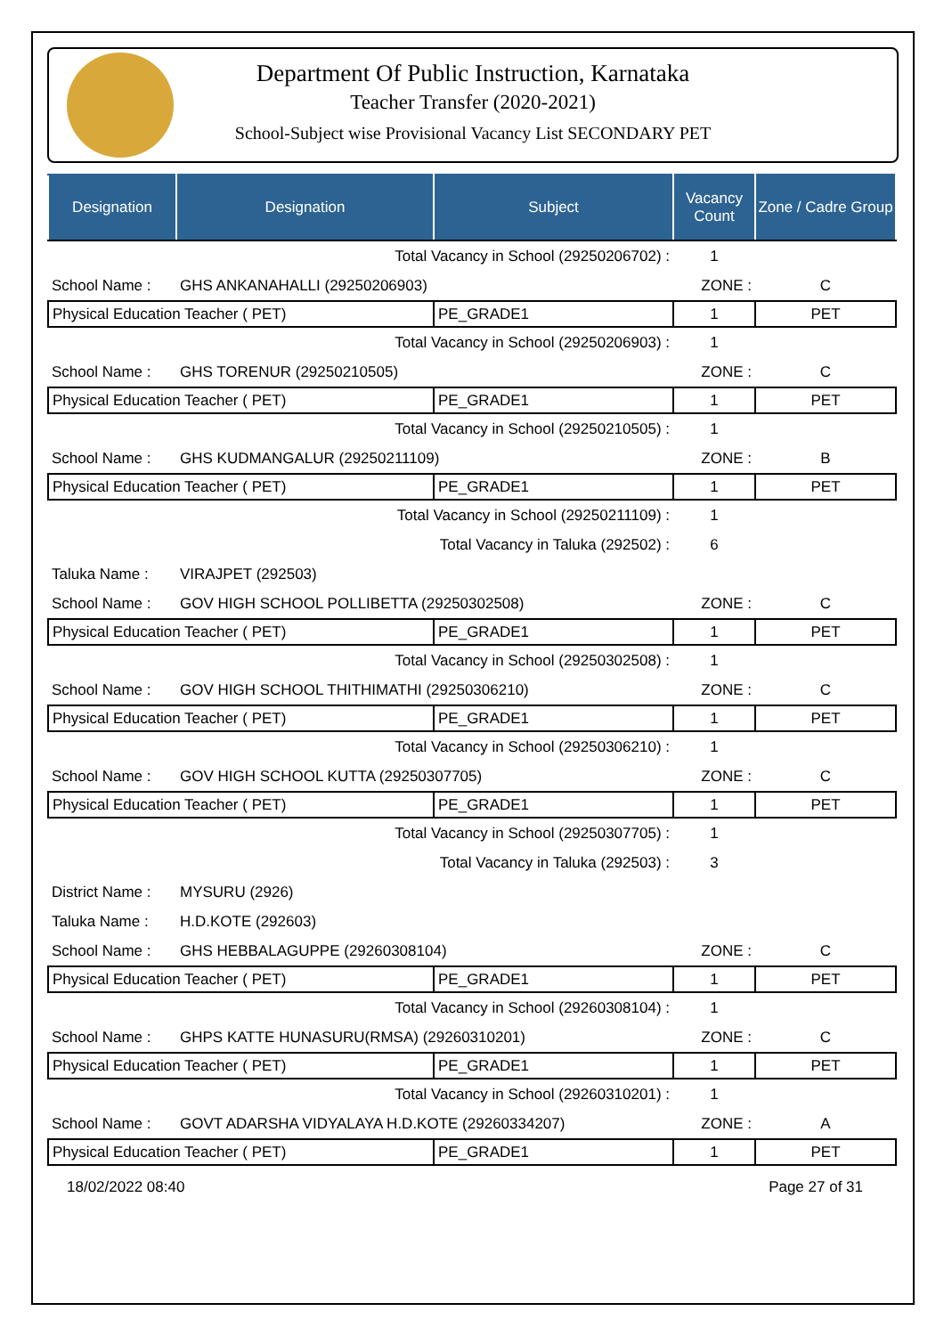Department Of Public Instruction, Karnataka
Teacher Transfer (2020-2021)
School-Subject wise Provisional Vacancy List SECONDARY PET
| Designation | Designation | Subject | Vacancy Count | Zone / Cadre Group |
| --- | --- | --- | --- | --- |
| Total Vacancy in School (29250206702) : | | | 1 | |
| School Name : | GHS ANKANAHALLI (29250206903) | | ZONE : | C |
| Physical Education Teacher ( PET) | | PE_GRADE1 | 1 | PET |
| Total Vacancy in School (29250206903) : | | | 1 | |
| School Name : | GHS TORENUR (29250210505) | | ZONE : | C |
| Physical Education Teacher ( PET) | | PE_GRADE1 | 1 | PET |
| Total Vacancy in School (29250210505) : | | | 1 | |
| School Name : | GHS KUDMANGALUR (29250211109) | | ZONE : | B |
| Physical Education Teacher ( PET) | | PE_GRADE1 | 1 | PET |
| Total Vacancy in School (29250211109) : | | | 1 | |
| Total Vacancy in Taluka (292502) : | | | 6 | |
| Taluka Name : | VIRAJPET (292503) | | | |
| School Name : | GOV HIGH SCHOOL POLLIBETTA (29250302508) | | ZONE : | C |
| Physical Education Teacher ( PET) | | PE_GRADE1 | 1 | PET |
| Total Vacancy in School (29250302508) : | | | 1 | |
| School Name : | GOV HIGH SCHOOL THITHIMATHI (29250306210) | | ZONE : | C |
| Physical Education Teacher ( PET) | | PE_GRADE1 | 1 | PET |
| Total Vacancy in School (29250306210) : | | | 1 | |
| School Name : | GOV HIGH SCHOOL KUTTA (29250307705) | | ZONE : | C |
| Physical Education Teacher ( PET) | | PE_GRADE1 | 1 | PET |
| Total Vacancy in School (29250307705) : | | | 1 | |
| Total Vacancy in Taluka (292503) : | | | 3 | |
| District Name : | MYSURU (2926) | | | |
| Taluka Name : | H.D.KOTE (292603) | | | |
| School Name : | GHS HEBBALAGUPPE (29260308104) | | ZONE : | C |
| Physical Education Teacher ( PET) | | PE_GRADE1 | 1 | PET |
| Total Vacancy in School (29260308104) : | | | 1 | |
| School Name : | GHPS KATTE HUNASURU(RMSA) (29260310201) | | ZONE : | C |
| Physical Education Teacher ( PET) | | PE_GRADE1 | 1 | PET |
| Total Vacancy in School (29260310201) : | | | 1 | |
| School Name : | GOVT ADARSHA VIDYALAYA H.D.KOTE (29260334207) | | ZONE : | A |
| Physical Education Teacher ( PET) | | PE_GRADE1 | 1 | PET |
18/02/2022 08:40 Page 27 of 31